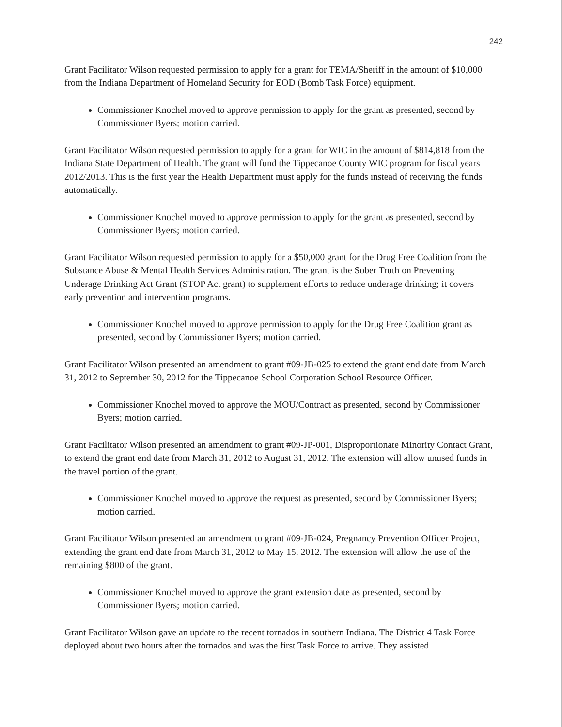242
Grant Facilitator Wilson requested permission to apply for a grant for TEMA/Sheriff in the amount of $10,000 from the Indiana Department of Homeland Security for EOD (Bomb Task Force) equipment.
Commissioner Knochel moved to approve permission to apply for the grant as presented, second by Commissioner Byers; motion carried.
Grant Facilitator Wilson requested permission to apply for a grant for WIC in the amount of $814,818 from the Indiana State Department of Health. The grant will fund the Tippecanoe County WIC program for fiscal years 2012/2013. This is the first year the Health Department must apply for the funds instead of receiving the funds automatically.
Commissioner Knochel moved to approve permission to apply for the grant as presented, second by Commissioner Byers; motion carried.
Grant Facilitator Wilson requested permission to apply for a $50,000 grant for the Drug Free Coalition from the Substance Abuse & Mental Health Services Administration. The grant is the Sober Truth on Preventing Underage Drinking Act Grant (STOP Act grant) to supplement efforts to reduce underage drinking; it covers early prevention and intervention programs.
Commissioner Knochel moved to approve permission to apply for the Drug Free Coalition grant as presented, second by Commissioner Byers; motion carried.
Grant Facilitator Wilson presented an amendment to grant #09-JB-025 to extend the grant end date from March 31, 2012 to September 30, 2012 for the Tippecanoe School Corporation School Resource Officer.
Commissioner Knochel moved to approve the MOU/Contract as presented, second by Commissioner Byers; motion carried.
Grant Facilitator Wilson presented an amendment to grant #09-JP-001, Disproportionate Minority Contact Grant, to extend the grant end date from March 31, 2012 to August 31, 2012. The extension will allow unused funds in the travel portion of the grant.
Commissioner Knochel moved to approve the request as presented, second by Commissioner Byers; motion carried.
Grant Facilitator Wilson presented an amendment to grant #09-JB-024, Pregnancy Prevention Officer Project, extending the grant end date from March 31, 2012 to May 15, 2012. The extension will allow the use of the remaining $800 of the grant.
Commissioner Knochel moved to approve the grant extension date as presented, second by Commissioner Byers; motion carried.
Grant Facilitator Wilson gave an update to the recent tornados in southern Indiana. The District 4 Task Force deployed about two hours after the tornados and was the first Task Force to arrive. They assisted